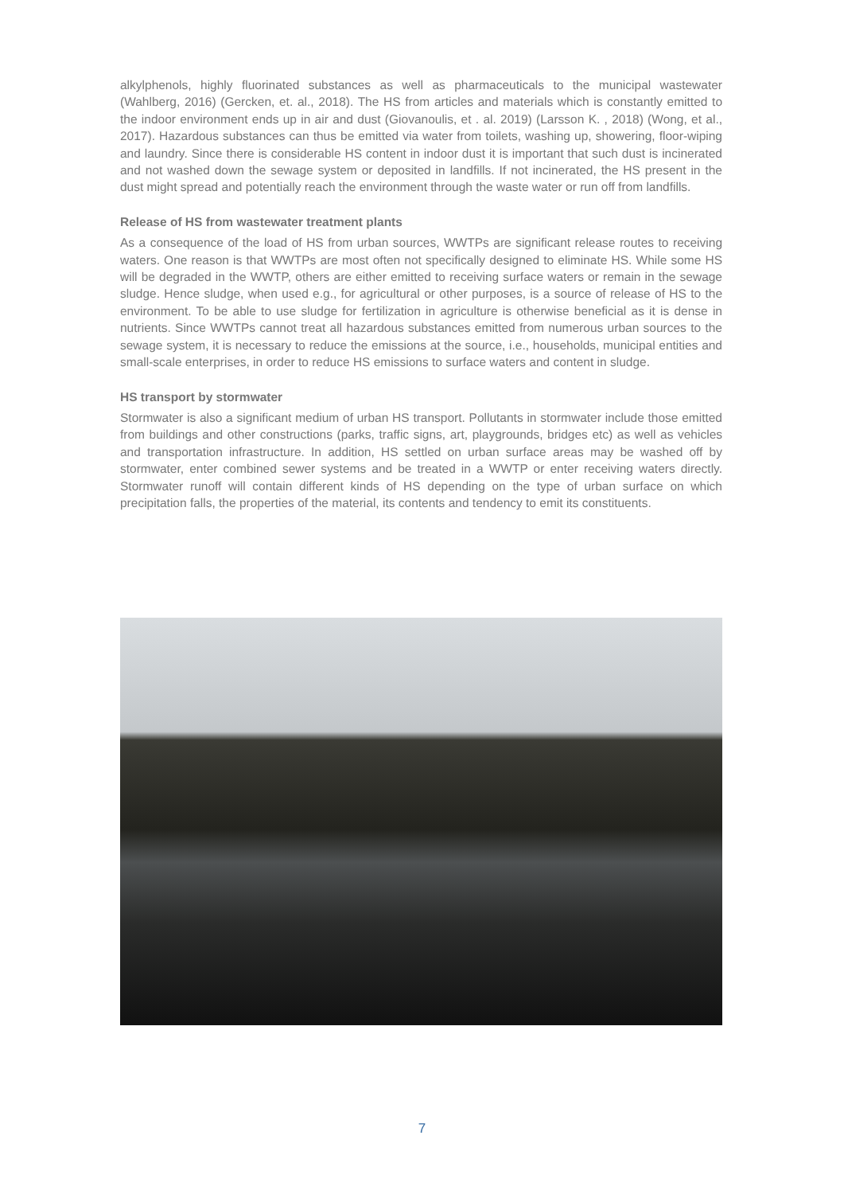alkylphenols, highly fluorinated substances as well as pharmaceuticals to the municipal wastewater (Wahlberg, 2016) (Gercken, et. al., 2018). The HS from articles and materials which is constantly emitted to the indoor environment ends up in air and dust (Giovanoulis, et . al. 2019) (Larsson K. , 2018) (Wong, et al., 2017). Hazardous substances can thus be emitted via water from toilets, washing up, showering, floor-wiping and laundry. Since there is considerable HS content in indoor dust it is important that such dust is incinerated and not washed down the sewage system or deposited in landfills. If not incinerated, the HS present in the dust might spread and potentially reach the environment through the waste water or run off from landfills.
Release of HS from wastewater treatment plants
As a consequence of the load of HS from urban sources, WWTPs are significant release routes to receiving waters. One reason is that WWTPs are most often not specifically designed to eliminate HS. While some HS will be degraded in the WWTP, others are either emitted to receiving surface waters or remain in the sewage sludge. Hence sludge, when used e.g., for agricultural or other purposes, is a source of release of HS to the environment. To be able to use sludge for fertilization in agriculture is otherwise beneficial as it is dense in nutrients. Since WWTPs cannot treat all hazardous substances emitted from numerous urban sources to the sewage system, it is necessary to reduce the emissions at the source, i.e., households, municipal entities and small-scale enterprises, in order to reduce HS emissions to surface waters and content in sludge.
HS transport by stormwater
Stormwater is also a significant medium of urban HS transport. Pollutants in stormwater include those emitted from buildings and other constructions (parks, traffic signs, art, playgrounds, bridges etc) as well as vehicles and transportation infrastructure. In addition, HS settled on urban surface areas may be washed off by stormwater, enter combined sewer systems and be treated in a WWTP or enter receiving waters directly. Stormwater runoff will contain different kinds of HS depending on the type of urban surface on which precipitation falls, the properties of the material, its contents and tendency to emit its constituents.
7